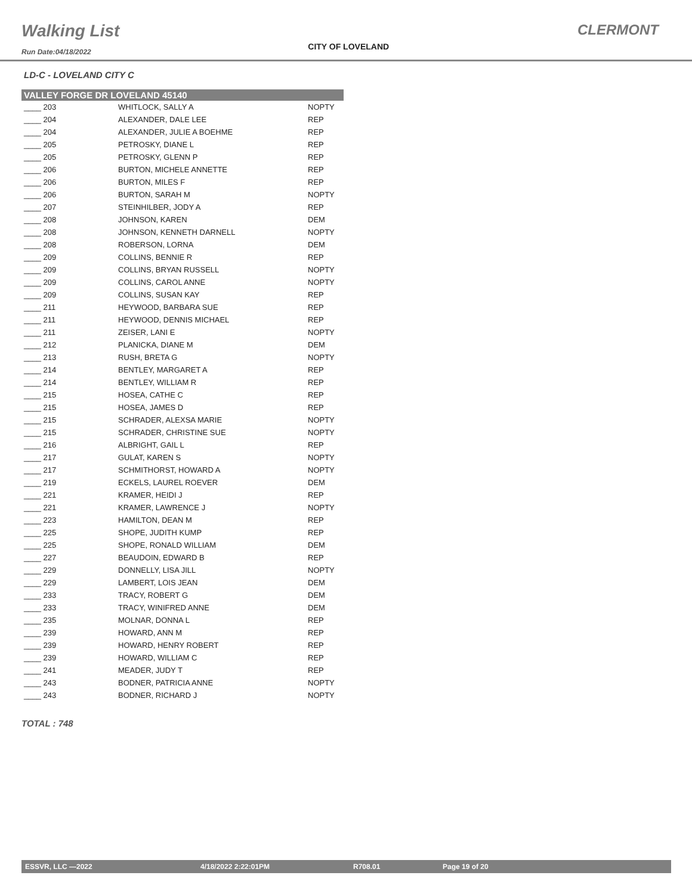Walking List
Run Date:04/18/2022
CITY OF LOVELAND
CLERMONT
LD-C - LOVELAND CITY C
| VALLEY FORGE DR LOVELAND 45140 | | |
| --- | --- | --- |
| ____ 203 | WHITLOCK, SALLY A | NOPTY |
| ____ 204 | ALEXANDER, DALE LEE | REP |
| ____ 204 | ALEXANDER, JULIE A BOEHME | REP |
| ____ 205 | PETROSKY, DIANE L | REP |
| ____ 205 | PETROSKY, GLENN P | REP |
| ____ 206 | BURTON, MICHELE ANNETTE | REP |
| ____ 206 | BURTON, MILES F | REP |
| ____ 206 | BURTON, SARAH M | NOPTY |
| ____ 207 | STEINHILBER, JODY A | REP |
| ____ 208 | JOHNSON, KAREN | DEM |
| ____ 208 | JOHNSON, KENNETH DARNELL | NOPTY |
| ____ 208 | ROBERSON, LORNA | DEM |
| ____ 209 | COLLINS, BENNIE R | REP |
| ____ 209 | COLLINS, BRYAN RUSSELL | NOPTY |
| ____ 209 | COLLINS, CAROL ANNE | NOPTY |
| ____ 209 | COLLINS, SUSAN KAY | REP |
| ____ 211 | HEYWOOD, BARBARA SUE | REP |
| ____ 211 | HEYWOOD, DENNIS MICHAEL | REP |
| ____ 211 | ZEISER, LANI E | NOPTY |
| ____ 212 | PLANICKA, DIANE M | DEM |
| ____ 213 | RUSH, BRETA G | NOPTY |
| ____ 214 | BENTLEY, MARGARET A | REP |
| ____ 214 | BENTLEY, WILLIAM R | REP |
| ____ 215 | HOSEA, CATHE C | REP |
| ____ 215 | HOSEA, JAMES D | REP |
| ____ 215 | SCHRADER, ALEXSA MARIE | NOPTY |
| ____ 215 | SCHRADER, CHRISTINE SUE | NOPTY |
| ____ 216 | ALBRIGHT, GAIL L | REP |
| ____ 217 | GULAT, KAREN S | NOPTY |
| ____ 217 | SCHMITHORST, HOWARD A | NOPTY |
| ____ 219 | ECKELS, LAUREL ROEVER | DEM |
| ____ 221 | KRAMER, HEIDI J | REP |
| ____ 221 | KRAMER, LAWRENCE J | NOPTY |
| ____ 223 | HAMILTON, DEAN M | REP |
| ____ 225 | SHOPE, JUDITH KUMP | REP |
| ____ 225 | SHOPE, RONALD WILLIAM | DEM |
| ____ 227 | BEAUDOIN, EDWARD B | REP |
| ____ 229 | DONNELLY, LISA JILL | NOPTY |
| ____ 229 | LAMBERT, LOIS JEAN | DEM |
| ____ 233 | TRACY, ROBERT G | DEM |
| ____ 233 | TRACY, WINIFRED ANNE | DEM |
| ____ 235 | MOLNAR, DONNA L | REP |
| ____ 239 | HOWARD, ANN M | REP |
| ____ 239 | HOWARD, HENRY ROBERT | REP |
| ____ 239 | HOWARD, WILLIAM C | REP |
| ____ 241 | MEADER, JUDY T | REP |
| ____ 243 | BODNER, PATRICIA ANNE | NOPTY |
| ____ 243 | BODNER, RICHARD J | NOPTY |
TOTAL : 748
ESSVR, LLC —2022 4/18/2022 2:22:01PM R708.01 Page 19 of 20